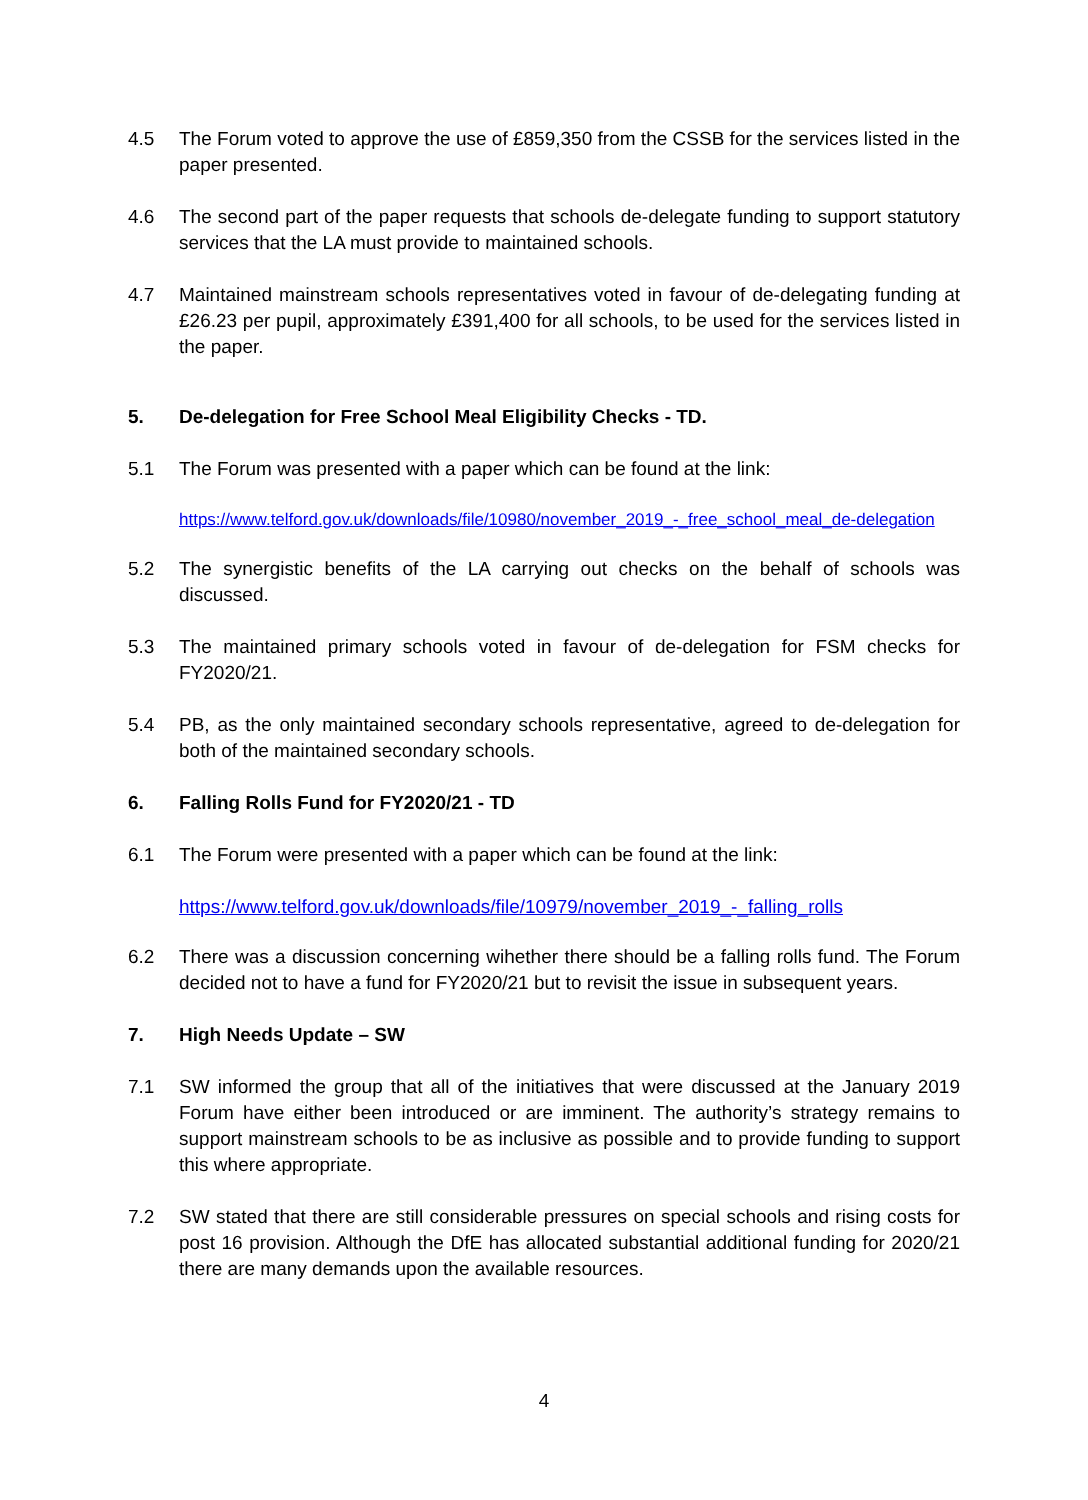4.5 The Forum voted to approve the use of £859,350 from the CSSB for the services listed in the paper presented.
4.6 The second part of the paper requests that schools de-delegate funding to support statutory services that the LA must provide to maintained schools.
4.7 Maintained mainstream schools representatives voted in favour of de-delegating funding at £26.23 per pupil, approximately £391,400 for all schools, to be used for the services listed in the paper.
5. De-delegation for Free School Meal Eligibility Checks - TD.
5.1 The Forum was presented with a paper which can be found at the link:
https://www.telford.gov.uk/downloads/file/10980/november_2019_-_free_school_meal_de-delegation
5.2 The synergistic benefits of the LA carrying out checks on the behalf of schools was discussed.
5.3 The maintained primary schools voted in favour of de-delegation for FSM checks for FY2020/21.
5.4 PB, as the only maintained secondary schools representative, agreed to de-delegation for both of the maintained secondary schools.
6. Falling Rolls Fund for FY2020/21 - TD
6.1 The Forum were presented with a paper which can be found at the link:
https://www.telford.gov.uk/downloads/file/10979/november_2019_-_falling_rolls
6.2 There was a discussion concerning wihether there should be a falling rolls fund. The Forum decided not to have a fund for FY2020/21 but to revisit the issue in subsequent years.
7. High Needs Update – SW
7.1 SW informed the group that all of the initiatives that were discussed at the January 2019 Forum have either been introduced or are imminent. The authority’s strategy remains to support mainstream schools to be as inclusive as possible and to provide funding to support this where appropriate.
7.2 SW stated that there are still considerable pressures on special schools and rising costs for post 16 provision. Although the DfE has allocated substantial additional funding for 2020/21 there are many demands upon the available resources.
4